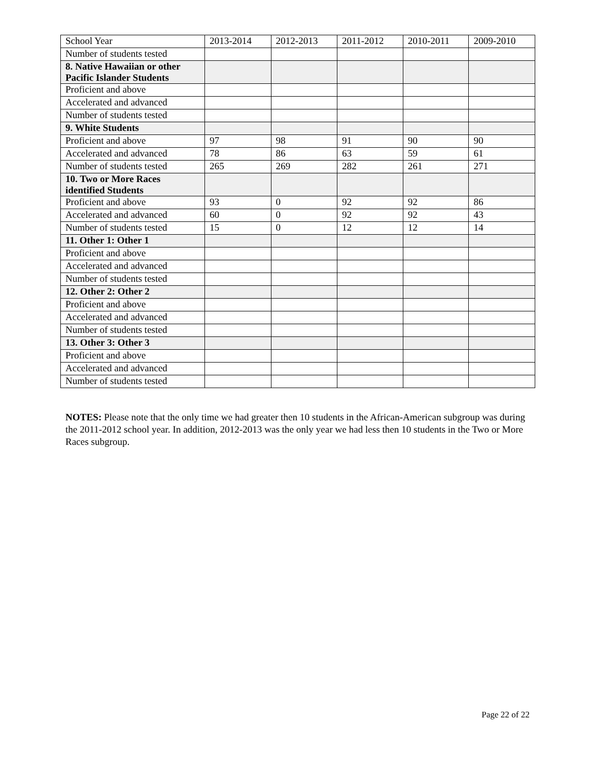| School Year | 2013-2014 | 2012-2013 | 2011-2012 | 2010-2011 | 2009-2010 |
| Number of students tested | | | | | |
| 8. Native Hawaiian or other Pacific Islander Students | | | | | |
| Proficient and above | | | | | |
| Accelerated and advanced | | | | | |
| Number of students tested | | | | | |
| 9. White Students | | | | | |
| Proficient and above | 97 | 98 | 91 | 90 | 90 |
| Accelerated and advanced | 78 | 86 | 63 | 59 | 61 |
| Number of students tested | 265 | 269 | 282 | 261 | 271 |
| 10. Two or More Races identified Students | | | | | |
| Proficient and above | 93 | 0 | 92 | 92 | 86 |
| Accelerated and advanced | 60 | 0 | 92 | 92 | 43 |
| Number of students tested | 15 | 0 | 12 | 12 | 14 |
| 11. Other 1: Other 1 | | | | | |
| Proficient and above | | | | | |
| Accelerated and advanced | | | | | |
| Number of students tested | | | | | |
| 12. Other 2: Other 2 | | | | | |
| Proficient and above | | | | | |
| Accelerated and advanced | | | | | |
| Number of students tested | | | | | |
| 13. Other 3: Other 3 | | | | | |
| Proficient and above | | | | | |
| Accelerated and advanced | | | | | |
| Number of students tested | | | | | |
NOTES: Please note that the only time we had greater then 10 students in the African-American subgroup was during the 2011-2012 school year. In addition, 2012-2013 was the only year we had less then 10 students in the Two or More Races subgroup.
Page 22 of 22